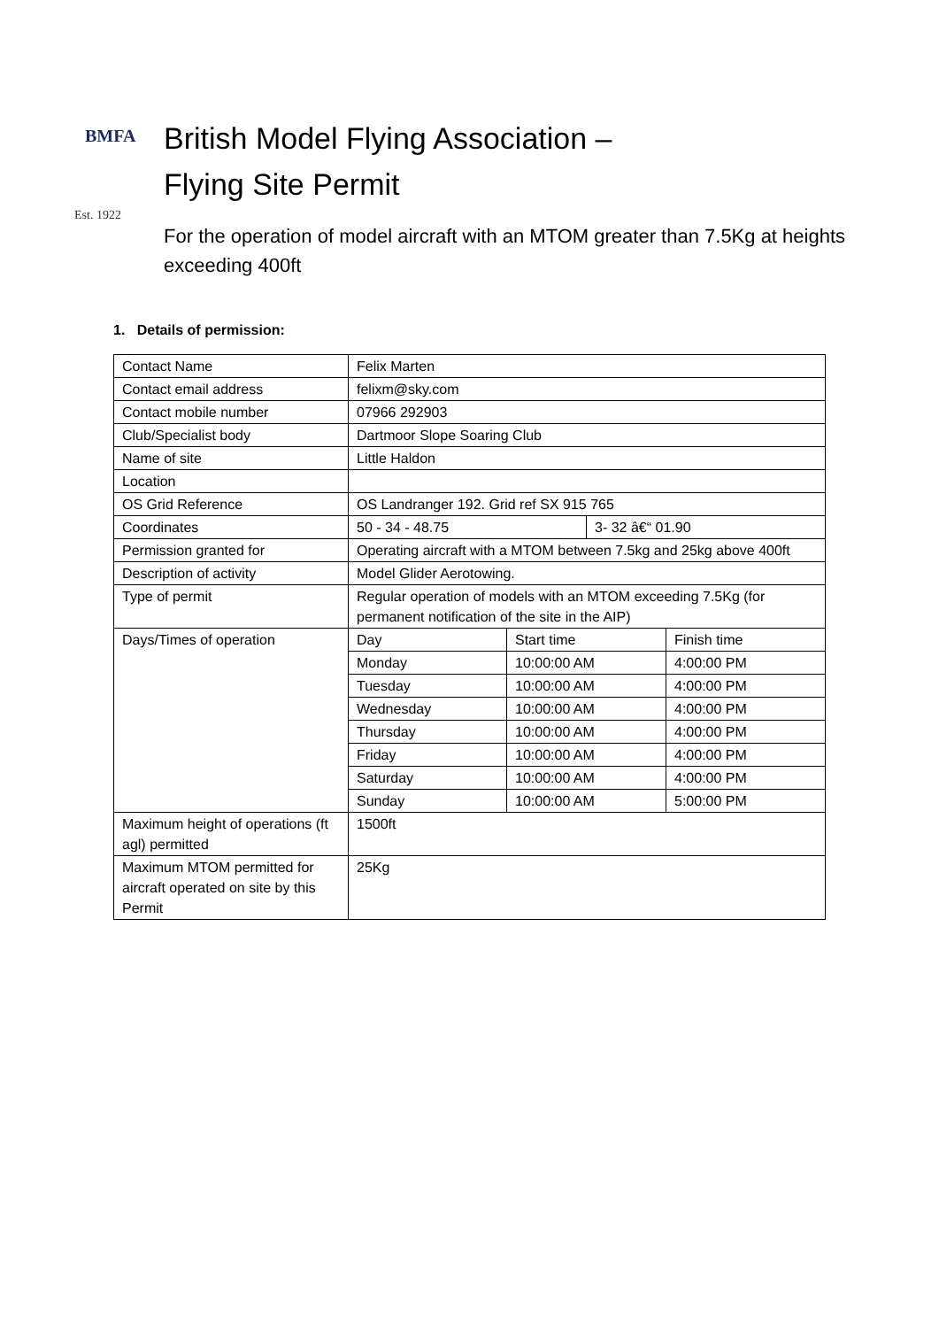BMFA
Est. 1922
British Model Flying Association –
Flying Site Permit
For the operation of model aircraft with an MTOM greater than 7.5Kg at heights exceeding 400ft
1. Details of permission:
| Contact Name | Felix Marten | | | |
| Contact email address | felixm@sky.com | | | |
| Contact mobile number | 07966 292903 | | | |
| Club/Specialist body | Dartmoor Slope Soaring Club | | | |
| Name of site | Little Haldon | | | |
| Location | | | | |
| OS Grid Reference | OS Landranger 192. Grid ref SX 915 765 | | | |
| Coordinates | 50 - 34 - 48.75 | | 3- 32 â€“ 01.90 | |
| Permission granted for | Operating aircraft with a MTOM between 7.5kg and 25kg above 400ft | | | |
| Description of activity | Model Glider Aerotowing. | | | |
| Type of permit | Regular operation of models with an MTOM exceeding 7.5Kg (for permanent notification of the site in the AIP) | | | |
| Days/Times of operation | Day | Start time | | Finish time |
| | Monday | 10:00:00 AM | | 4:00:00 PM |
| | Tuesday | 10:00:00 AM | | 4:00:00 PM |
| | Wednesday | 10:00:00 AM | | 4:00:00 PM |
| | Thursday | 10:00:00 AM | | 4:00:00 PM |
| | Friday | 10:00:00 AM | | 4:00:00 PM |
| | Saturday | 10:00:00 AM | | 4:00:00 PM |
| | Sunday | 10:00:00 AM | | 5:00:00 PM |
| Maximum height of operations (ft agl) permitted | 1500ft | | | |
| Maximum MTOM permitted for aircraft operated on site by this Permit | 25Kg | | | |